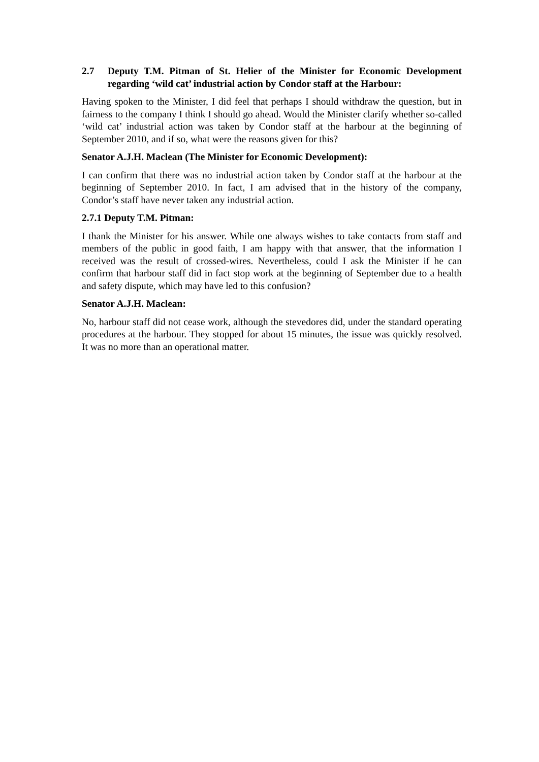2.7 Deputy T.M. Pitman of St. Helier of the Minister for Economic Development regarding ‘wild cat’ industrial action by Condor staff at the Harbour:
Having spoken to the Minister, I did feel that perhaps I should withdraw the question, but in fairness to the company I think I should go ahead. Would the Minister clarify whether so-called ‘wild cat’ industrial action was taken by Condor staff at the harbour at the beginning of September 2010, and if so, what were the reasons given for this?
Senator A.J.H. Maclean (The Minister for Economic Development):
I can confirm that there was no industrial action taken by Condor staff at the harbour at the beginning of September 2010. In fact, I am advised that in the history of the company, Condor’s staff have never taken any industrial action.
2.7.1 Deputy T.M. Pitman:
I thank the Minister for his answer. While one always wishes to take contacts from staff and members of the public in good faith, I am happy with that answer, that the information I received was the result of crossed-wires. Nevertheless, could I ask the Minister if he can confirm that harbour staff did in fact stop work at the beginning of September due to a health and safety dispute, which may have led to this confusion?
Senator A.J.H. Maclean:
No, harbour staff did not cease work, although the stevedores did, under the standard operating procedures at the harbour. They stopped for about 15 minutes, the issue was quickly resolved. It was no more than an operational matter.